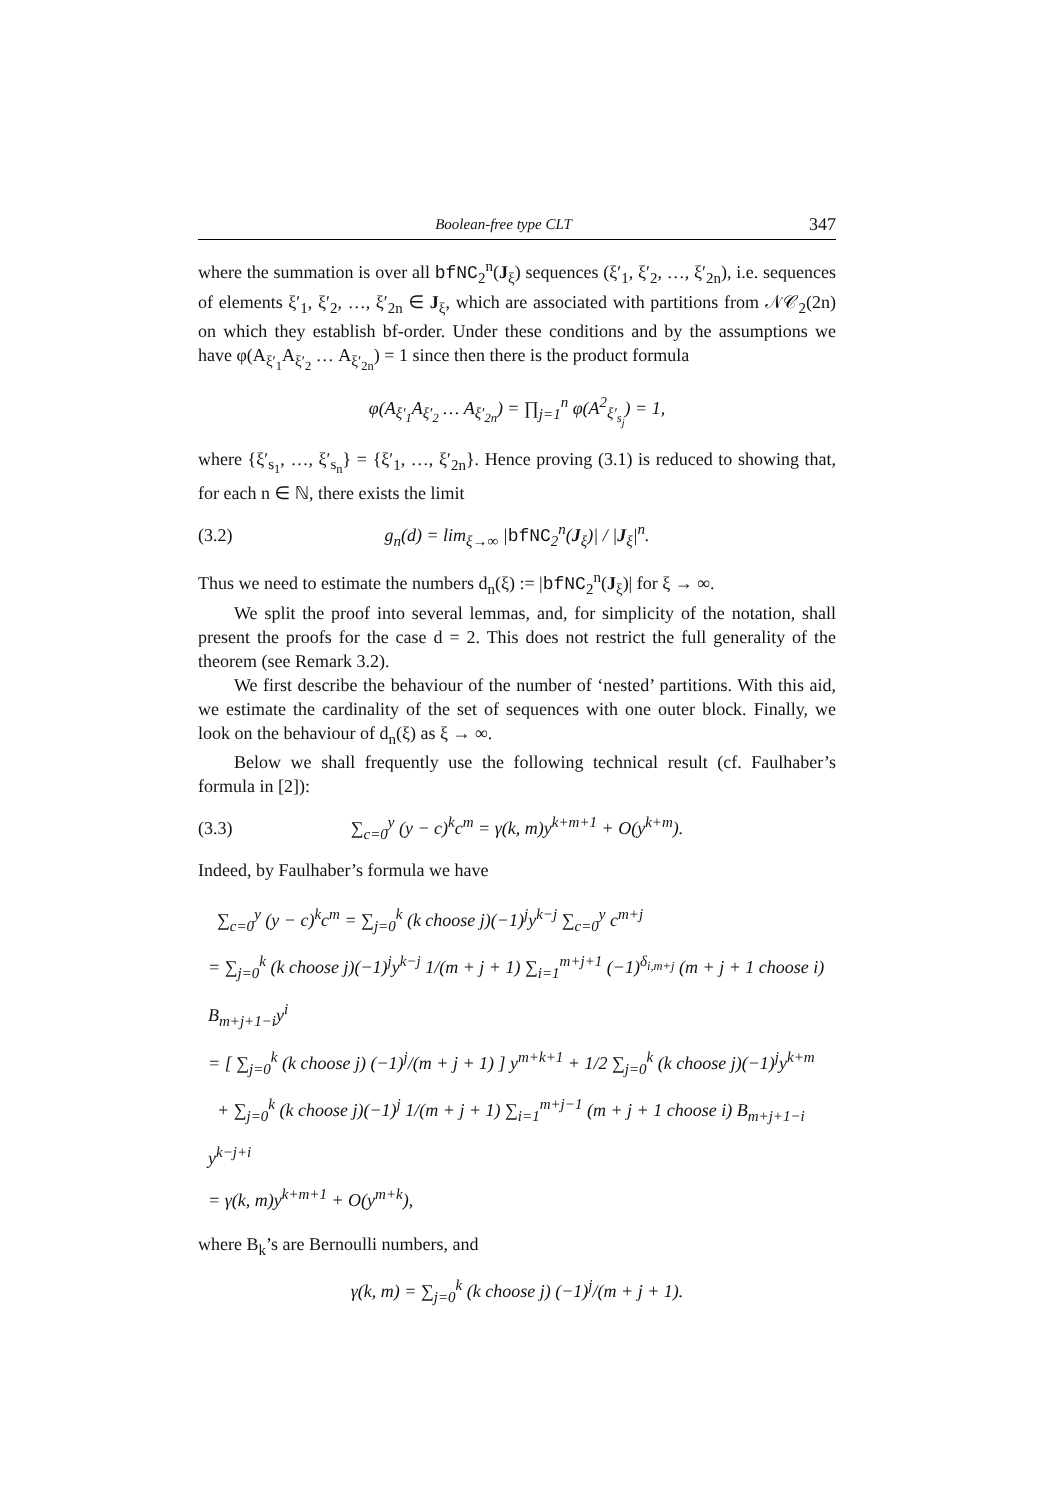Boolean-free type CLT 347
where the summation is over all bfNC<sub>2</sub><sup>n</sup>(J<sub>ξ</sub>) sequences (ξ′<sub>1</sub>, ξ′<sub>2</sub>, …, ξ′<sub>2n</sub>), i.e. sequences of elements ξ′<sub>1</sub>, ξ′<sub>2</sub>, …, ξ′<sub>2n</sub> ∈ J<sub>ξ</sub>, which are associated with partitions from 𝒩𝒞<sub>2</sub>(2n) on which they establish bf-order. Under these conditions and by the assumptions we have φ(A<sub>ξ′<sub>1</sub></sub>A<sub>ξ′<sub>2</sub></sub> … A<sub>ξ′<sub>2n</sub></sub>) = 1 since then there is the product formula
φ(A<sub>ξ′<sub>1</sub></sub>A<sub>ξ′<sub>2</sub></sub> … A<sub>ξ′<sub>2n</sub></sub>) = ∏<sub>j=1</sub><sup>n</sup> φ(A<sup>2</sup><sub>ξ′<sub>s<sub>j</sub></sub></sub>) = 1,
where {ξ′<sub>s<sub>1</sub></sub>, …, ξ′<sub>s<sub>n</sub></sub>} = {ξ′<sub>1</sub>, …, ξ′<sub>2n</sub>}. Hence proving (3.1) is reduced to showing that, for each n ∈ ℕ, there exists the limit
(3.2)
g<sub>n</sub>(d) = lim<sub>ξ→∞</sub> |bfNC<sub>2</sub><sup>n</sup>(J<sub>ξ</sub>)| / |J<sub>ξ</sub>|<sup>n</sup>.
Thus we need to estimate the numbers d<sub>n</sub>(ξ) := |bfNC<sub>2</sub><sup>n</sup>(J<sub>ξ</sub>)| for ξ → ∞.
We split the proof into several lemmas, and, for simplicity of the notation, shall present the proofs for the case d = 2. This does not restrict the full generality of the theorem (see Remark 3.2).
We first describe the behaviour of the number of ‘nested’ partitions. With this aid, we estimate the cardinality of the set of sequences with one outer block. Finally, we look on the behaviour of d<sub>n</sub>(ξ) as ξ → ∞.
Below we shall frequently use the following technical result (cf. Faulhaber’s formula in [2]):
(3.3)
∑<sub>c=0</sub><sup>y</sup> (y − c)<sup>k</sup>c<sup>m</sup> = γ(k, m)y<sup>k+m+1</sup> + O(y<sup>k+m</sup>).
Indeed, by Faulhaber’s formula we have
∑<sub>c=0</sub><sup>y</sup> (y − c)<sup>k</sup>c<sup>m</sup> = ∑<sub>j=0</sub><sup>k</sup> (k choose j)(−1)<sup>j</sup>y<sup>k−j</sup> ∑<sub>c=0</sub><sup>y</sup> c<sup>m+j</sup>
= ∑<sub>j=0</sub><sup>k</sup> (k choose j)(−1)<sup>j</sup>y<sup>k−j</sup> 1/(m + j + 1) ∑<sub>i=1</sub><sup>m+j+1</sup> (−1)<sup>δ<sub>i,m+j</sub></sup> (m + j + 1 choose i) B<sub>m+j+1−i</sub>y<sup>i</sup>
= [ ∑<sub>j=0</sub><sup>k</sup> (k choose j) (−1)<sup>j</sup>/(m + j + 1) ] y<sup>m+k+1</sup> + 1/2 ∑<sub>j=0</sub><sup>k</sup> (k choose j)(−1)<sup>j</sup>y<sup>k+m</sup>
+ ∑<sub>j=0</sub><sup>k</sup> (k choose j)(−1)<sup>j</sup> 1/(m + j + 1) ∑<sub>i=1</sub><sup>m+j−1</sup> (m + j + 1 choose i) B<sub>m+j+1−i</sub> y<sup>k−j+i</sup>
= γ(k, m)y<sup>k+m+1</sup> + O(y<sup>m+k</sup>),
where B<sub>k</sub>’s are Bernoulli numbers, and
γ(k, m) = ∑<sub>j=0</sub><sup>k</sup> (k choose j) (−1)<sup>j</sup>/(m + j + 1).